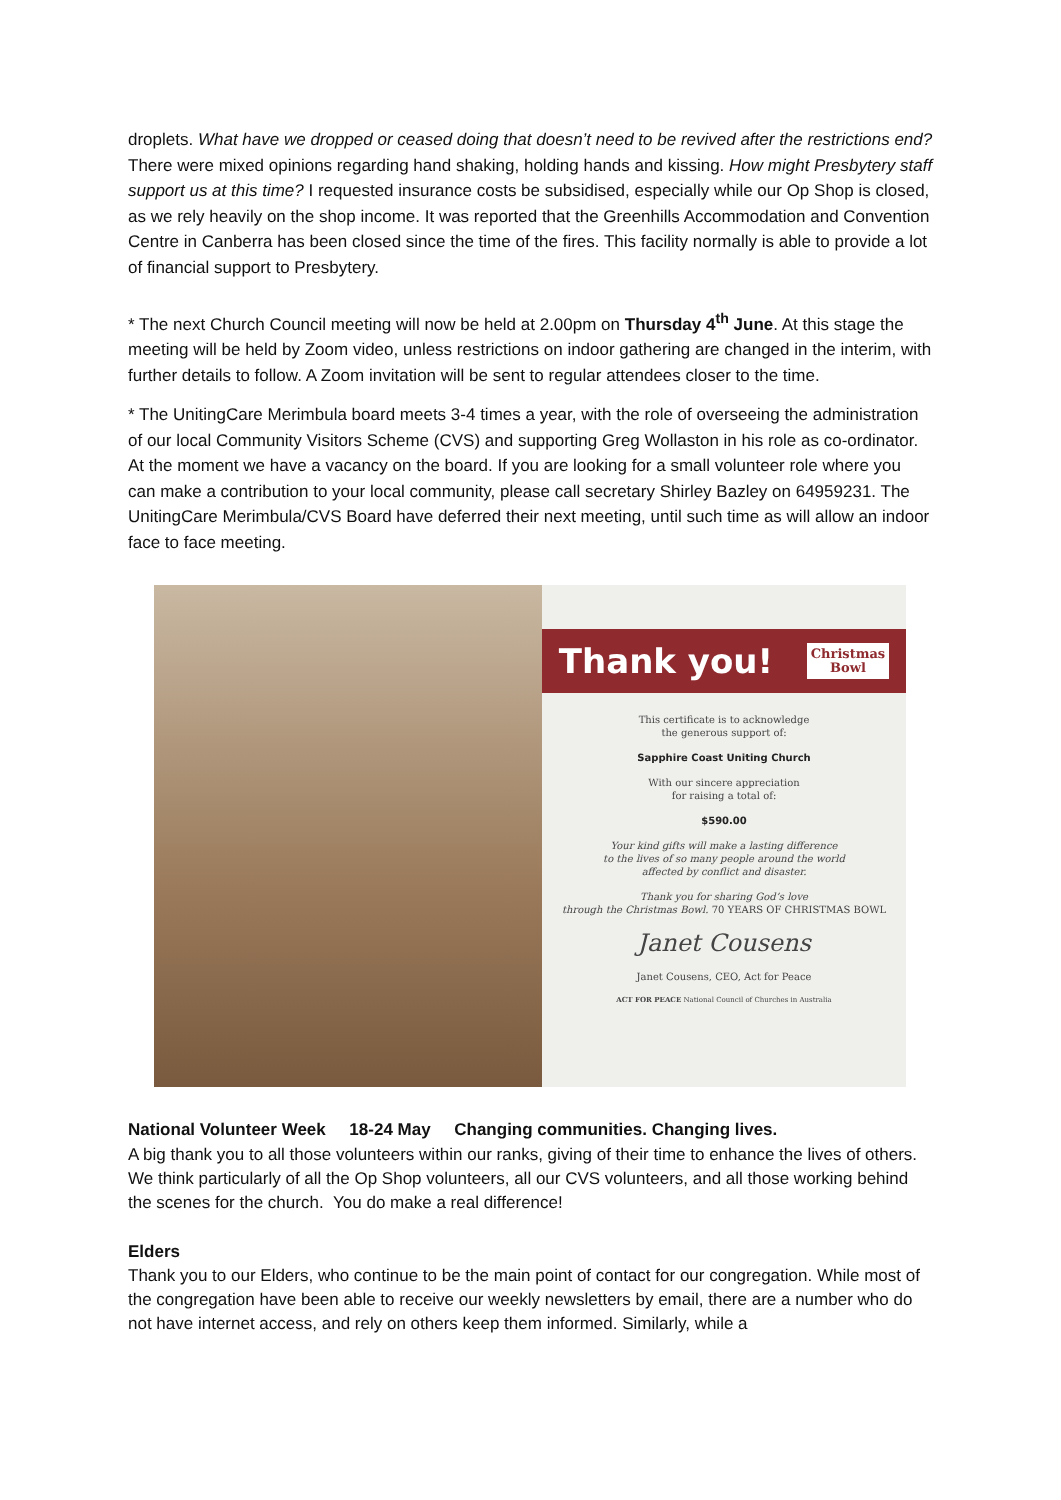droplets. What have we dropped or ceased doing that doesn’t need to be revived after the restrictions end? There were mixed opinions regarding hand shaking, holding hands and kissing. How might Presbytery staff support us at this time? I requested insurance costs be subsidised, especially while our Op Shop is closed, as we rely heavily on the shop income. It was reported that the Greenhills Accommodation and Convention Centre in Canberra has been closed since the time of the fires. This facility normally is able to provide a lot of financial support to Presbytery.
* The next Church Council meeting will now be held at 2.00pm on Thursday 4<sup>th</sup> June. At this stage the meeting will be held by Zoom video, unless restrictions on indoor gathering are changed in the interim, with further details to follow. A Zoom invitation will be sent to regular attendees closer to the time.
* The UnitingCare Merimbula board meets 3-4 times a year, with the role of overseeing the administration of our local Community Visitors Scheme (CVS) and supporting Greg Wollaston in his role as co-ordinator. At the moment we have a vacancy on the board. If you are looking for a small volunteer role where you can make a contribution to your local community, please call secretary Shirley Bazley on 64959231. The UnitingCare Merimbula/CVS Board have deferred their next meeting, until such time as will allow an indoor face to face meeting.
Thank you! Christmas
Bowl
This certificate is to acknowledge
the generous support of:
Sapphire Coast Uniting Church
With our sincere appreciation
for raising a total of:
$590.00
Your kind gifts will make a lasting difference
to the lives of so many people around the world
affected by conflict and disaster.
Thank you for sharing God’s love
through the Christmas Bowl. 70 YEARS OF CHRISTMAS BOWL
Janet Cousens
Janet Cousens, CEO, Act for Peace
ACT FOR PEACE National Council of Churches in Australia
National Volunteer Week 18-24 May Changing communities. Changing lives.
A big thank you to all those volunteers within our ranks, giving of their time to enhance the lives of others. We think particularly of all the Op Shop volunteers, all our CVS volunteers, and all those working behind the scenes for the church. You do make a real difference!
Elders
Thank you to our Elders, who continue to be the main point of contact for our congregation. While most of the congregation have been able to receive our weekly newsletters by email, there are a number who do not have internet access, and rely on others keep them informed. Similarly, while a